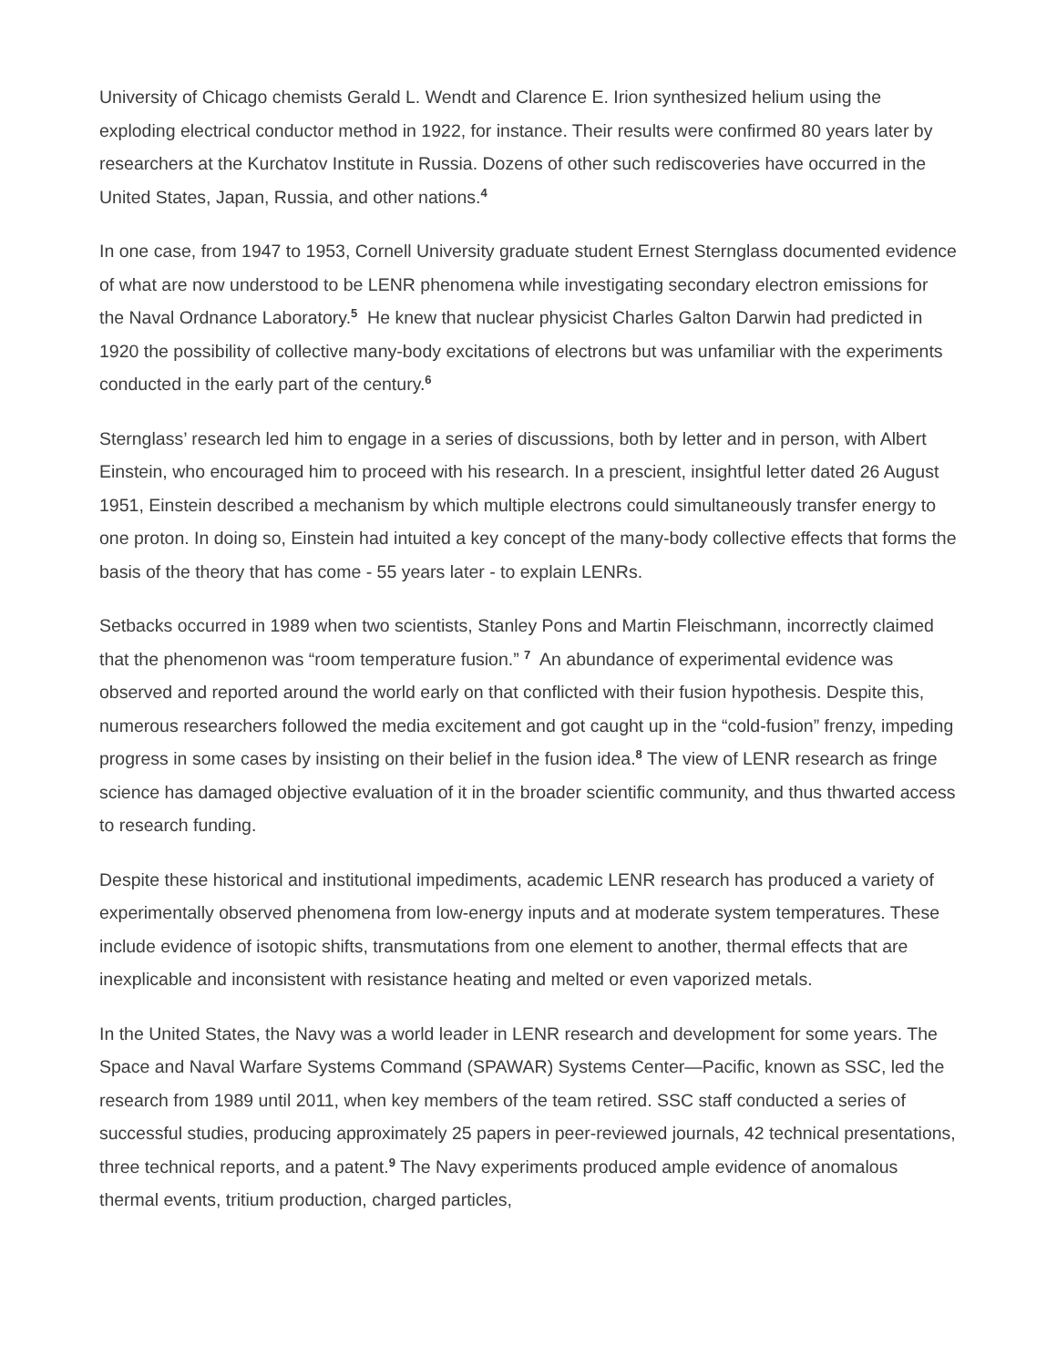University of Chicago chemists Gerald L. Wendt and Clarence E. Irion synthesized helium using the exploding electrical conductor method in 1922, for instance. Their results were confirmed 80 years later by researchers at the Kurchatov Institute in Russia. Dozens of other such rediscoveries have occurred in the United States, Japan, Russia, and other nations.<sup>4</sup>
In one case, from 1947 to 1953, Cornell University graduate student Ernest Sternglass documented evidence of what are now understood to be LENR phenomena while investigating secondary electron emissions for the Naval Ordnance Laboratory.<sup>5</sup> He knew that nuclear physicist Charles Galton Darwin had predicted in 1920 the possibility of collective many-body excitations of electrons but was unfamiliar with the experiments conducted in the early part of the century.<sup>6</sup>
Sternglass’ research led him to engage in a series of discussions, both by letter and in person, with Albert Einstein, who encouraged him to proceed with his research. In a prescient, insightful letter dated 26 August 1951, Einstein described a mechanism by which multiple electrons could simultaneously transfer energy to one proton. In doing so, Einstein had intuited a key concept of the many-body collective effects that forms the basis of the theory that has come - 55 years later - to explain LENRs.
Setbacks occurred in 1989 when two scientists, Stanley Pons and Martin Fleischmann, incorrectly claimed that the phenomenon was “room temperature fusion.” <sup>7</sup> An abundance of experimental evidence was observed and reported around the world early on that conflicted with their fusion hypothesis. Despite this, numerous researchers followed the media excitement and got caught up in the “cold-fusion” frenzy, impeding progress in some cases by insisting on their belief in the fusion idea.<sup>8</sup> The view of LENR research as fringe science has damaged objective evaluation of it in the broader scientific community, and thus thwarted access to research funding.
Despite these historical and institutional impediments, academic LENR research has produced a variety of experimentally observed phenomena from low-energy inputs and at moderate system temperatures. These include evidence of isotopic shifts, transmutations from one element to another, thermal effects that are inexplicable and inconsistent with resistance heating and melted or even vaporized metals.
In the United States, the Navy was a world leader in LENR research and development for some years. The Space and Naval Warfare Systems Command (SPAWAR) Systems Center—Pacific, known as SSC, led the research from 1989 until 2011, when key members of the team retired. SSC staff conducted a series of successful studies, producing approximately 25 papers in peer-reviewed journals, 42 technical presentations, three technical reports, and a patent.<sup>9</sup> The Navy experiments produced ample evidence of anomalous thermal events, tritium production, charged particles,